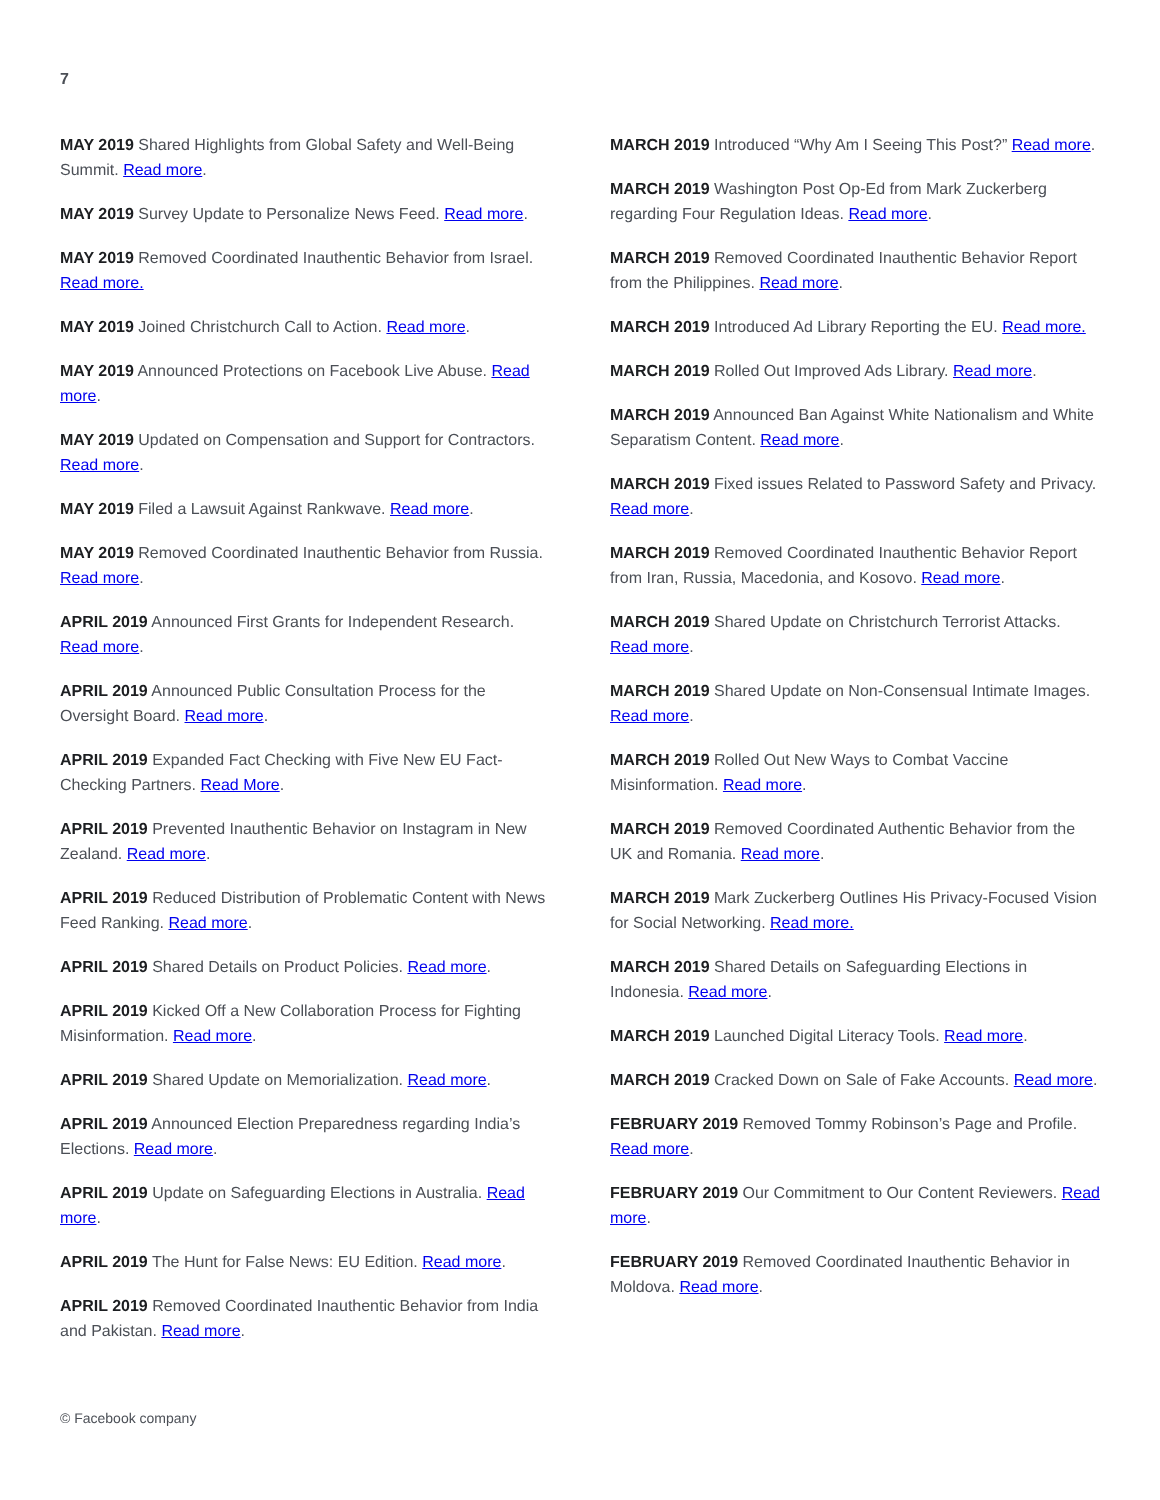7
MAY 2019 Shared Highlights from Global Safety and Well-Being Summit. Read more.
MAY 2019 Survey Update to Personalize News Feed. Read more.
MAY 2019 Removed Coordinated Inauthentic Behavior from Israel. Read more.
MAY 2019 Joined Christchurch Call to Action. Read more.
MAY 2019 Announced Protections on Facebook Live Abuse. Read more.
MAY 2019 Updated on Compensation and Support for Contractors. Read more.
MAY 2019 Filed a Lawsuit Against Rankwave. Read more.
MAY 2019 Removed Coordinated Inauthentic Behavior from Russia. Read more.
APRIL 2019 Announced First Grants for Independent Research. Read more.
APRIL 2019 Announced Public Consultation Process for the Oversight Board. Read more.
APRIL 2019 Expanded Fact Checking with Five New EU Fact-Checking Partners. Read More.
APRIL 2019 Prevented Inauthentic Behavior on Instagram in New Zealand. Read more.
APRIL 2019 Reduced Distribution of Problematic Content with News Feed Ranking. Read more.
APRIL 2019 Shared Details on Product Policies. Read more.
APRIL 2019 Kicked Off a New Collaboration Process for Fighting Misinformation. Read more.
APRIL 2019 Shared Update on Memorialization. Read more.
APRIL 2019 Announced Election Preparedness regarding India’s Elections. Read more.
APRIL 2019 Update on Safeguarding Elections in Australia. Read more.
APRIL 2019 The Hunt for False News: EU Edition. Read more.
APRIL 2019 Removed Coordinated Inauthentic Behavior from India and Pakistan. Read more.
MARCH 2019 Introduced “Why Am I Seeing This Post?” Read more.
MARCH 2019 Washington Post Op-Ed from Mark Zuckerberg regarding Four Regulation Ideas. Read more.
MARCH 2019 Removed Coordinated Inauthentic Behavior Report from the Philippines. Read more.
MARCH 2019 Introduced Ad Library Reporting the EU. Read more.
MARCH 2019 Rolled Out Improved Ads Library. Read more.
MARCH 2019 Announced Ban Against White Nationalism and White Separatism Content. Read more.
MARCH 2019 Fixed issues Related to Password Safety and Privacy. Read more.
MARCH 2019 Removed Coordinated Inauthentic Behavior Report from Iran, Russia, Macedonia, and Kosovo. Read more.
MARCH 2019 Shared Update on Christchurch Terrorist Attacks. Read more.
MARCH 2019 Shared Update on Non-Consensual Intimate Images. Read more.
MARCH 2019 Rolled Out New Ways to Combat Vaccine Misinformation. Read more.
MARCH 2019 Removed Coordinated Authentic Behavior from the UK and Romania. Read more.
MARCH 2019 Mark Zuckerberg Outlines His Privacy-Focused Vision for Social Networking. Read more.
MARCH 2019 Shared Details on Safeguarding Elections in Indonesia. Read more.
MARCH 2019 Launched Digital Literacy Tools. Read more.
MARCH 2019 Cracked Down on Sale of Fake Accounts. Read more.
FEBRUARY 2019 Removed Tommy Robinson’s Page and Profile. Read more.
FEBRUARY 2019 Our Commitment to Our Content Reviewers. Read more.
FEBRUARY 2019 Removed Coordinated Inauthentic Behavior in Moldova. Read more.
© Facebook company